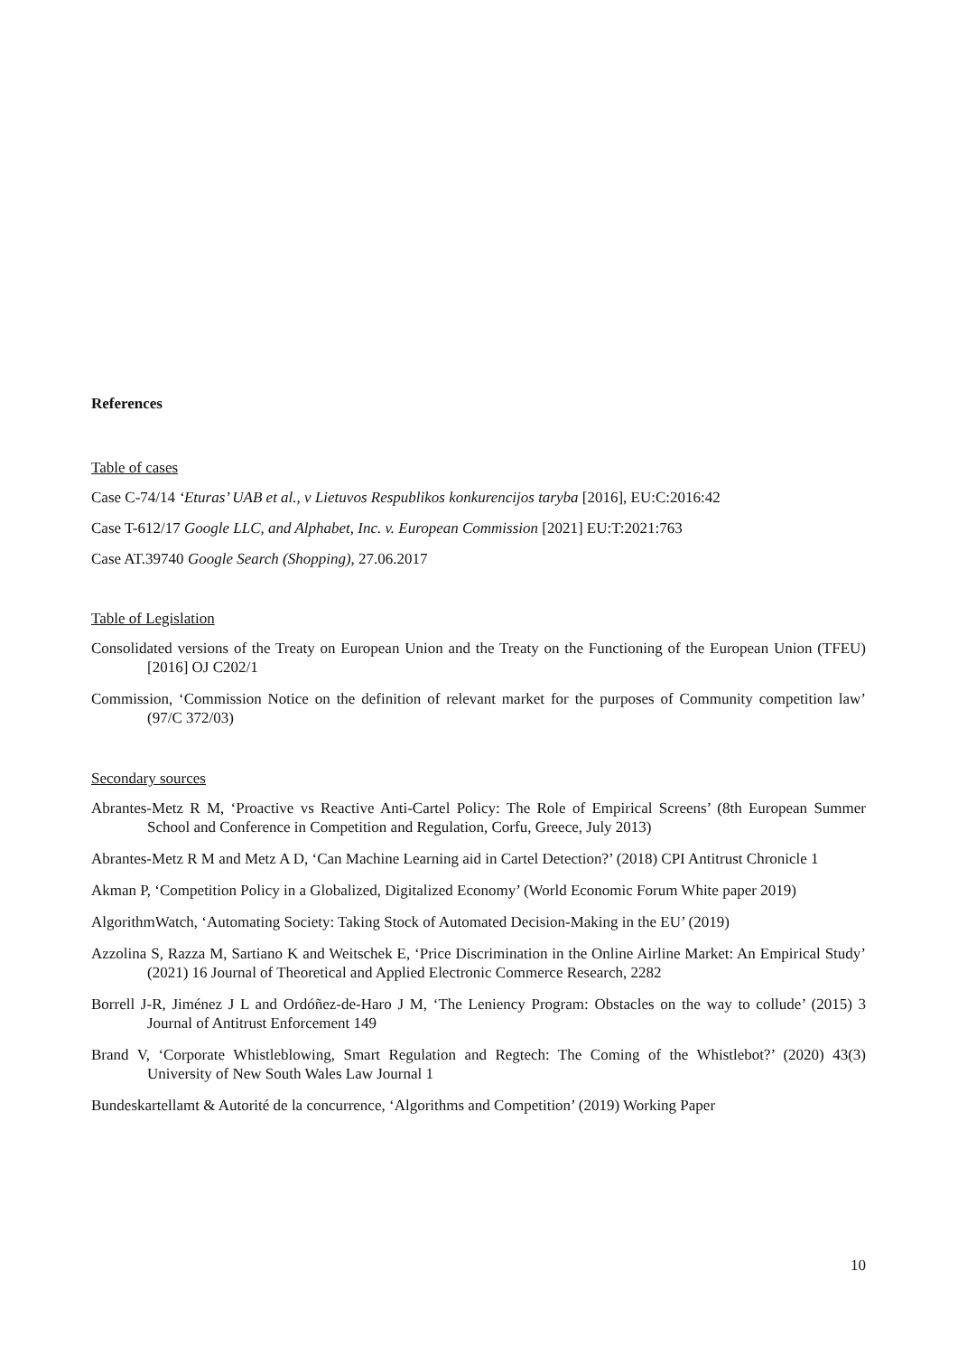References
Table of cases
Case C-74/14 ‘Eturas’ UAB et al., v Lietuvos Respublikos konkurencijos taryba [2016], EU:C:2016:42
Case T-612/17 Google LLC, and Alphabet, Inc. v. European Commission [2021] EU:T:2021:763
Case AT.39740 Google Search (Shopping), 27.06.2017
Table of Legislation
Consolidated versions of the Treaty on European Union and the Treaty on the Functioning of the European Union (TFEU) [2016] OJ C202/1
Commission, ‘Commission Notice on the definition of relevant market for the purposes of Community competition law’ (97/C 372/03)
Secondary sources
Abrantes-Metz R M, ‘Proactive vs Reactive Anti-Cartel Policy: The Role of Empirical Screens’ (8th European Summer School and Conference in Competition and Regulation, Corfu, Greece, July 2013)
Abrantes-Metz R M and Metz A D, ‘Can Machine Learning aid in Cartel Detection?’ (2018) CPI Antitrust Chronicle 1
Akman P, ‘Competition Policy in a Globalized, Digitalized Economy’ (World Economic Forum White paper 2019)
AlgorithmWatch, ‘Automating Society: Taking Stock of Automated Decision-Making in the EU’ (2019)
Azzolina S, Razza M, Sartiano K and Weitschek E, ‘Price Discrimination in the Online Airline Market: An Empirical Study’ (2021) 16 Journal of Theoretical and Applied Electronic Commerce Research, 2282
Borrell J-R, Jiménez J L and Ordóñez-de-Haro J M, ‘The Leniency Program: Obstacles on the way to collude’ (2015) 3 Journal of Antitrust Enforcement 149
Brand V, ‘Corporate Whistleblowing, Smart Regulation and Regtech: The Coming of the Whistlebot?’ (2020) 43(3) University of New South Wales Law Journal 1
Bundeskartellamt & Autorité de la concurrence, ‘Algorithms and Competition’ (2019) Working Paper
10